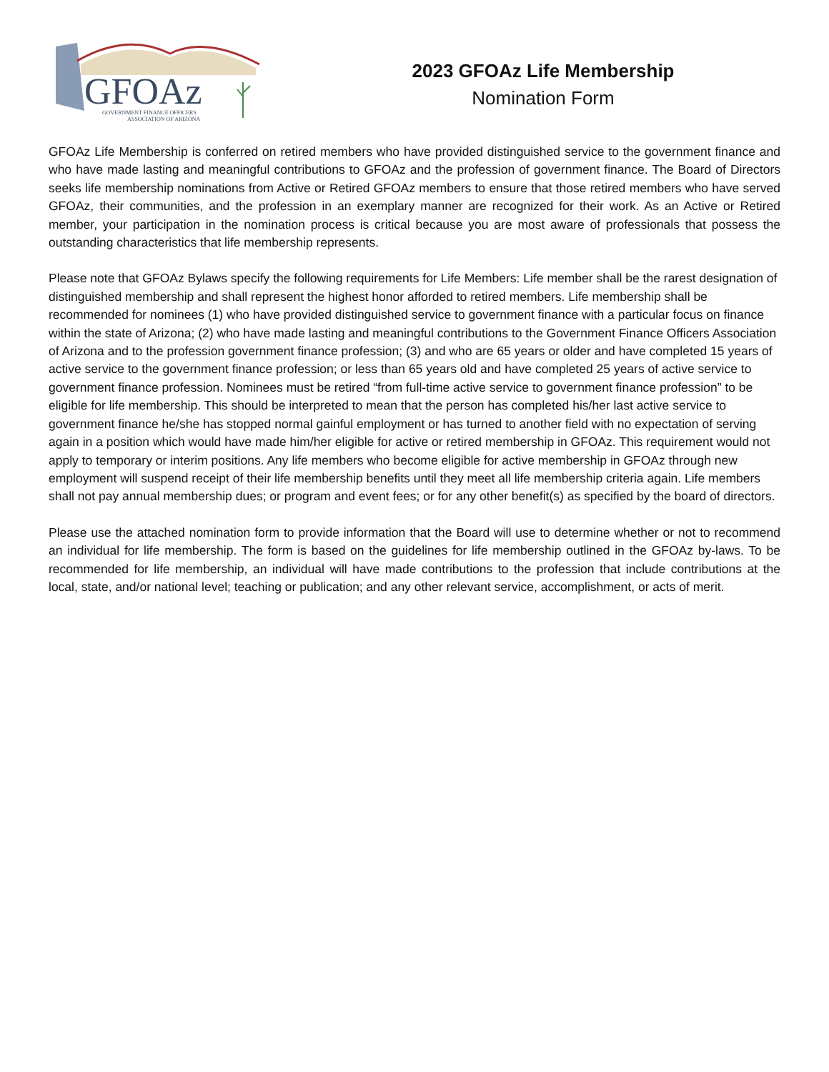GFOAz
GOVERNMENT FINANCE OFFICERS
ASSOCIATION OF ARIZONA
2023 GFOAz Life Membership
Nomination Form
GFOAz Life Membership is conferred on retired members who have provided distinguished service to the government finance and who have made lasting and meaningful contributions to GFOAz and the profession of government finance. The Board of Directors seeks life membership nominations from Active or Retired GFOAz members to ensure that those retired members who have served GFOAz, their communities, and the profession in an exemplary manner are recognized for their work. As an Active or Retired member, your participation in the nomination process is critical because you are most aware of professionals that possess the outstanding characteristics that life membership represents.
Please note that GFOAz Bylaws specify the following requirements for Life Members: Life member shall be the rarest designation of distinguished membership and shall represent the highest honor afforded to retired members. Life membership shall be recommended for nominees (1) who have provided distinguished service to government finance with a particular focus on finance within the state of Arizona; (2) who have made lasting and meaningful contributions to the Government Finance Officers Association of Arizona and to the profession government finance profession; (3) and who are 65 years or older and have completed 15 years of active service to the government finance profession; or less than 65 years old and have completed 25 years of active service to government finance profession. Nominees must be retired “from full-time active service to government finance profession” to be eligible for life membership. This should be interpreted to mean that the person has completed his/her last active service to government finance he/she has stopped normal gainful employment or has turned to another field with no expectation of serving again in a position which would have made him/her eligible for active or retired membership in GFOAz. This requirement would not apply to temporary or interim positions. Any life members who become eligible for active membership in GFOAz through new employment will suspend receipt of their life membership benefits until they meet all life membership criteria again. Life members shall not pay annual membership dues; or program and event fees; or for any other benefit(s) as specified by the board of directors.
Please use the attached nomination form to provide information that the Board will use to determine whether or not to recommend an individual for life membership. The form is based on the guidelines for life membership outlined in the GFOAz by-laws. To be recommended for life membership, an individual will have made contributions to the profession that include contributions at the local, state, and/or national level; teaching or publication; and any other relevant service, accomplishment, or acts of merit.